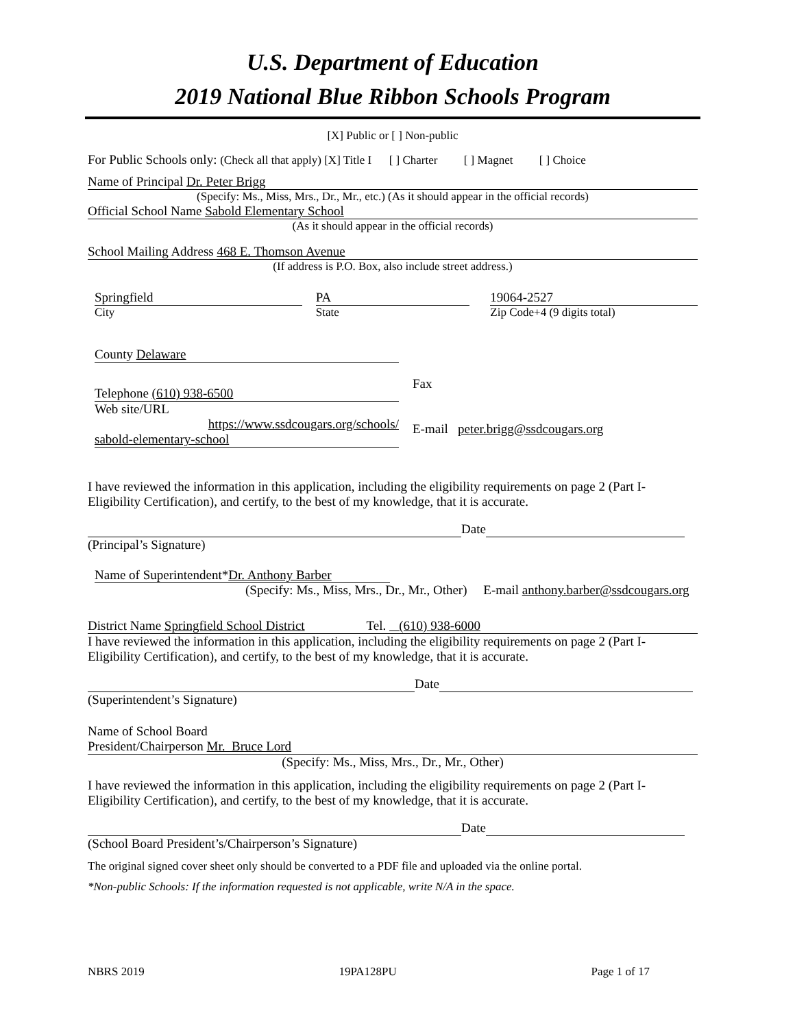U.S. Department of Education
2019 National Blue Ribbon Schools Program
[X] Public or [ ] Non-public
For Public Schools only: (Check all that apply) [X] Title I [ ] Charter [ ] Magnet [ ] Choice
Name of Principal Dr. Peter Brigg
(Specify: Ms., Miss, Mrs., Dr., Mr., etc.) (As it should appear in the official records)
Official School Name Sabold Elementary School
(As it should appear in the official records)
School Mailing Address 468 E. Thomson Avenue
(If address is P.O. Box, also include street address.)
Springfield
City
PA
State
19064-2527
Zip Code+4 (9 digits total)
County Delaware
Telephone (610) 938-6500
Web site/URL
https://www.ssdcougars.org/schools/
sabold-elementary-school
Fax
E-mail peter.brigg@ssdcougars.org
I have reviewed the information in this application, including the eligibility requirements on page 2 (Part I-Eligibility Certification), and certify, to the best of my knowledge, that it is accurate.
Date
(Principal’s Signature)
Name of Superintendent*Dr. Anthony Barber
(Specify: Ms., Miss, Mrs., Dr., Mr., Other) E-mail anthony.barber@ssdcougars.org
District Name Springfield School District Tel. (610) 938-6000
I have reviewed the information in this application, including the eligibility requirements on page 2 (Part I-Eligibility Certification), and certify, to the best of my knowledge, that it is accurate.
Date
(Superintendent’s Signature)
Name of School Board
President/Chairperson Mr. Bruce Lord
(Specify: Ms., Miss, Mrs., Dr., Mr., Other)
I have reviewed the information in this application, including the eligibility requirements on page 2 (Part I-Eligibility Certification), and certify, to the best of my knowledge, that it is accurate.
Date
(School Board President’s/Chairperson’s Signature)
The original signed cover sheet only should be converted to a PDF file and uploaded via the online portal.
*Non-public Schools: If the information requested is not applicable, write N/A in the space.
NBRS 2019 19PA128PU Page 1 of 17